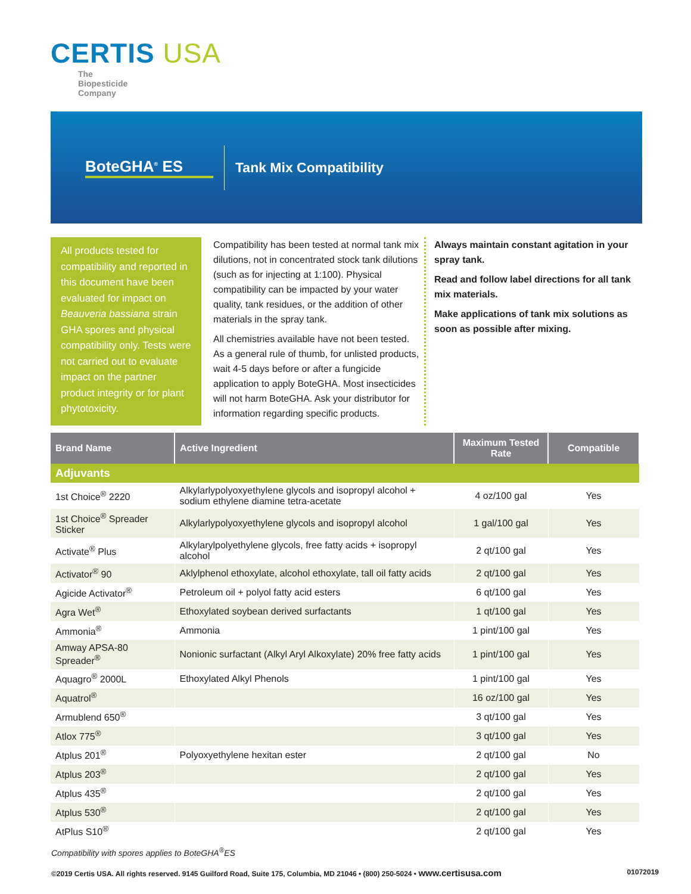CERTIS USA
The
Biopesticide
Company
BoteGHA<sup>®</sup> ES Tank Mix Compatibility
All products tested for compatibility and reported in this document have been evaluated for impact on Beauveria bassiana strain GHA spores and physical compatibility only. Tests were not carried out to evaluate impact on the partner product integrity or for plant phytotoxicity.
Compatibility has been tested at normal tank mix dilutions, not in concentrated stock tank dilutions (such as for injecting at 1:100). Physical compatibility can be impacted by your water quality, tank residues, or the addition of other materials in the spray tank.
All chemistries available have not been tested. As a general rule of thumb, for unlisted products, wait 4-5 days before or after a fungicide application to apply BoteGHA. Most insecticides will not harm BoteGHA. Ask your distributor for information regarding specific products.
Always maintain constant agitation in your spray tank.
Read and follow label directions for all tank mix materials.
Make applications of tank mix solutions as soon as possible after mixing.
| Brand Name | Active Ingredient | Maximum Tested Rate | Compatible |
| --- | --- | --- | --- |
| Adjuvants | | | |
| 1st Choice<sup>®</sup> 2220 | Alkylarlypolyoxyethylene glycols and isopropyl alcohol + sodium ethylene diamine tetra-acetate | 4 oz/100 gal | Yes |
| 1st Choice<sup>®</sup> Spreader Sticker | Alkylarlypolyoxyethylene glycols and isopropyl alcohol | 1 gal/100 gal | Yes |
| Activate<sup>®</sup> Plus | Alkylarylpolyethylene glycols, free fatty acids + isopropyl alcohol | 2 qt/100 gal | Yes |
| Activator<sup>®</sup> 90 | Aklylphenol ethoxylate, alcohol ethoxylate, tall oil fatty acids | 2 qt/100 gal | Yes |
| Agicide Activator<sup>®</sup> | Petroleum oil + polyol fatty acid esters | 6 qt/100 gal | Yes |
| Agra Wet<sup>®</sup> | Ethoxylated soybean derived surfactants | 1 qt/100 gal | Yes |
| Ammonia<sup>®</sup> | Ammonia | 1 pint/100 gal | Yes |
| Amway APSA-80 Spreader<sup>®</sup> | Nonionic surfactant (Alkyl Aryl Alkoxylate) 20% free fatty acids | 1 pint/100 gal | Yes |
| Aquagro<sup>®</sup> 2000L | Ethoxylated Alkyl Phenols | 1 pint/100 gal | Yes |
| Aquatrol<sup>®</sup> | | 16 oz/100 gal | Yes |
| Armublend 650<sup>®</sup> | | 3 qt/100 gal | Yes |
| Atlox 775<sup>®</sup> | | 3 qt/100 gal | Yes |
| Atplus 201<sup>®</sup> | Polyoxyethylene hexitan ester | 2 qt/100 gal | No |
| Atplus 203<sup>®</sup> | | 2 qt/100 gal | Yes |
| Atplus 435<sup>®</sup> | | 2 qt/100 gal | Yes |
| Atplus 530<sup>®</sup> | | 2 qt/100 gal | Yes |
| AtPlus S10<sup>®</sup> | | 2 qt/100 gal | Yes |
Compatibility with spores applies to BoteGHA<sup>®</sup>ES
©2019 Certis USA. All rights reserved. 9145 Guilford Road, Suite 175, Columbia, MD 21046 • (800) 250-5024 • www.certisusa.com 01072019